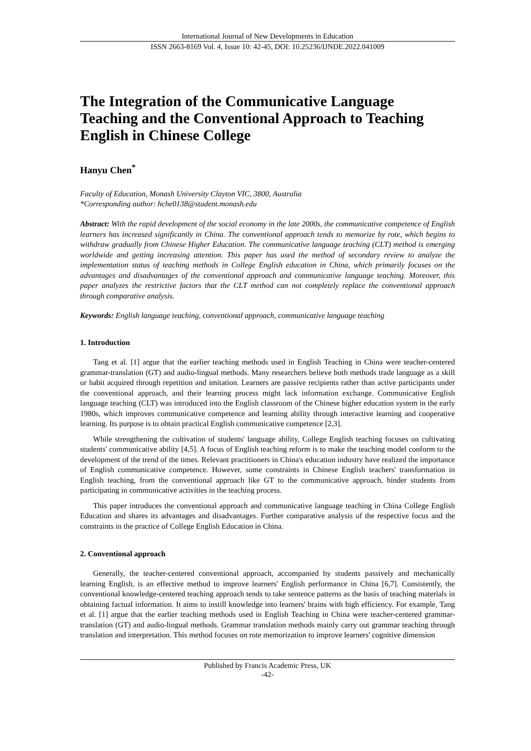International Journal of New Developments in Education
ISSN 2663-8169 Vol. 4, Issue 10: 42-45, DOI: 10.25236/IJNDE.2022.041009
The Integration of the Communicative Language Teaching and the Conventional Approach to Teaching English in Chinese College
Hanyu Chen<sup>*</sup>
Faculty of Education, Monash University Clayton VIC, 3800, Australia
*Corresponding author: hche0138@student.monash.edu
Abstract: With the rapid development of the social economy in the late 2000s, the communicative competence of English learners has increased significantly in China. The conventional approach tends to memorize by rote, which begins to withdraw gradually from Chinese Higher Education. The communicative language teaching (CLT) method is emerging worldwide and getting increasing attention. This paper has used the method of secondary review to analyze the implementation status of teaching methods in College English education in China, which primarily focuses on the advantages and disadvantages of the conventional approach and communicative language teaching. Moreover, this paper analyzes the restrictive factors that the CLT method can not completely replace the conventional approach through comparative analysis.
Keywords: English language teaching, conventional approach, communicative language teaching
1. Introduction
Tang et al. [1] argue that the earlier teaching methods used in English Teaching in China were teacher-centered grammar-translation (GT) and audio-lingual methods. Many researchers believe both methods trade language as a skill or habit acquired through repetition and imitation. Learners are passive recipients rather than active participants under the conventional approach, and their learning process might lack information exchange. Communicative English language teaching (CLT) was introduced into the English classroom of the Chinese higher education system in the early 1980s, which improves communicative competence and learning ability through interactive learning and cooperative learning. Its purpose is to obtain practical English communicative competence [2,3].
While strengthening the cultivation of students' language ability, College English teaching focuses on cultivating students' communicative ability [4,5]. A focus of English teaching reform is to make the teaching model conform to the development of the trend of the times. Relevant practitioners in China's education industry have realized the importance of English communicative competence. However, some constraints in Chinese English teachers' transformation in English teaching, from the conventional approach like GT to the communicative approach, hinder students from participating in communicative activities in the teaching process.
This paper introduces the conventional approach and communicative language teaching in China College English Education and shares its advantages and disadvantages. Further comparative analysis of the respective focus and the constraints in the practice of College English Education in China.
2. Conventional approach
Generally, the teacher-centered conventional approach, accompanied by students passively and mechanically learning English, is an effective method to improve learners' English performance in China [6,7]. Consistently, the conventional knowledge-centered teaching approach tends to take sentence patterns as the basis of teaching materials in obtaining factual information. It aims to instill knowledge into learners' brains with high efficiency. For example, Tang et al. [1] argue that the earlier teaching methods used in English Teaching in China were teacher-centered grammar-translation (GT) and audio-lingual methods. Grammar translation methods mainly carry out grammar teaching through translation and interpretation. This method focuses on rote memorization to improve learners' cognitive dimension
Published by Francis Academic Press, UK
-42-